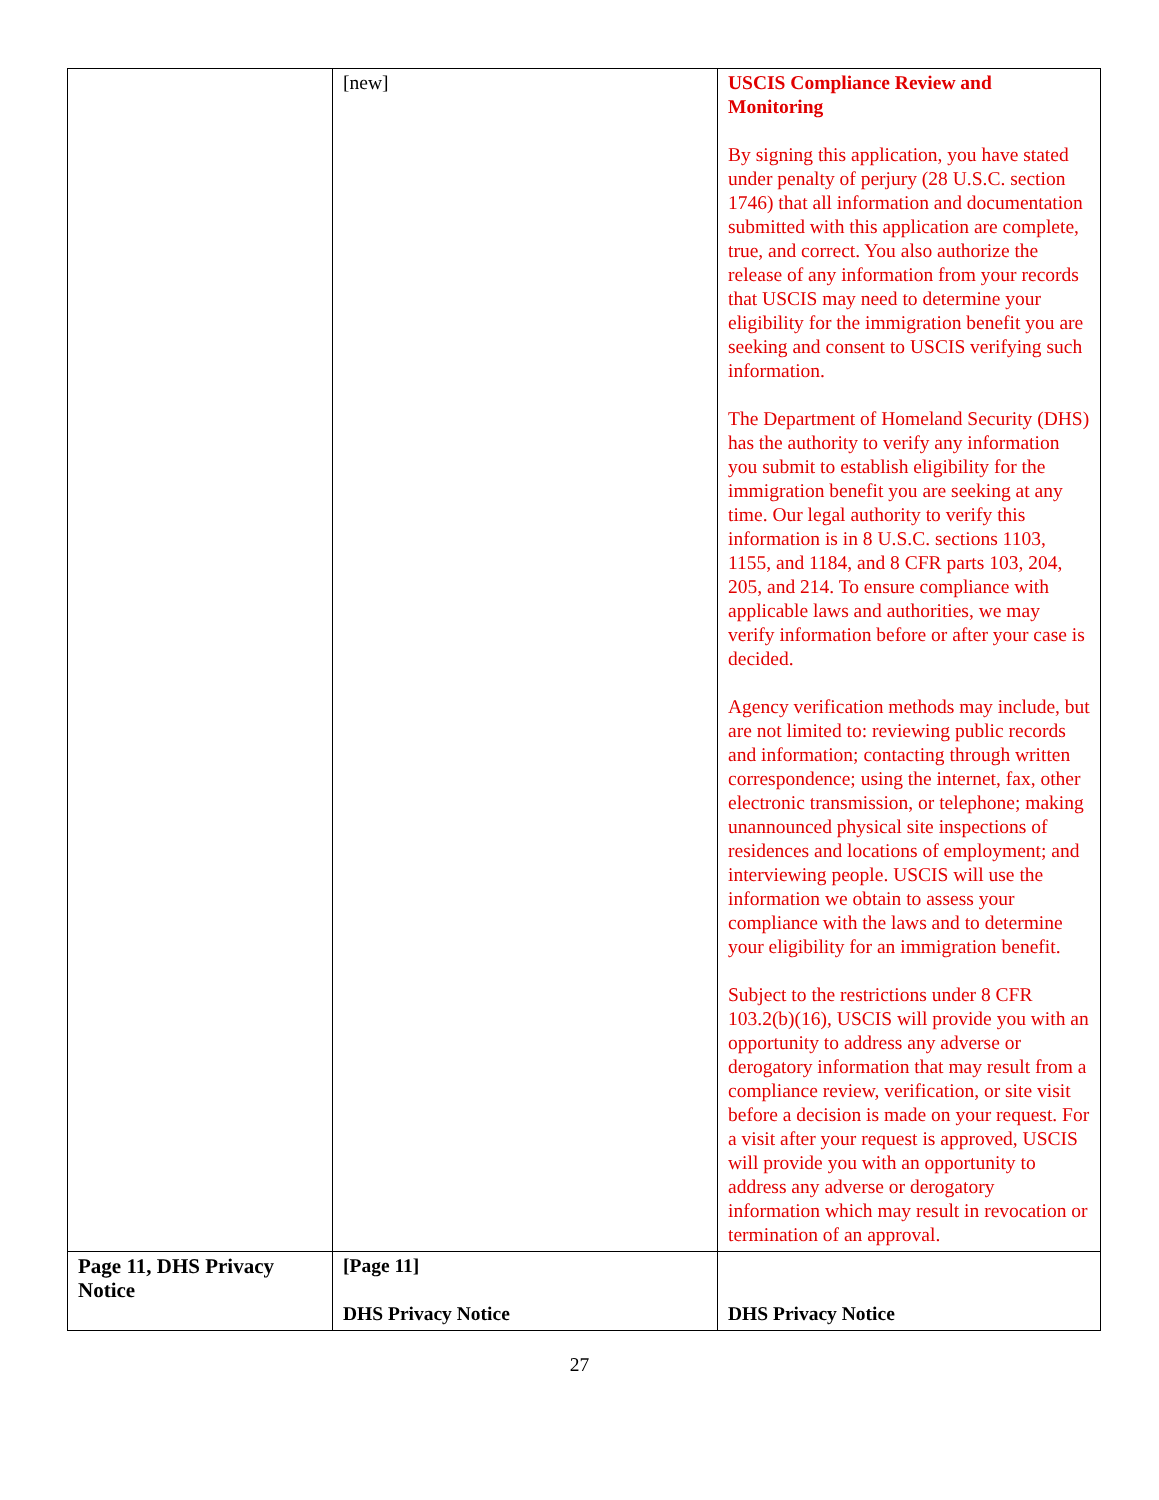| | [new] | USCIS Compliance Review and Monitoring By signing this application, you have stated under penalty of perjury (28 U.S.C. section 1746) that all information and documentation submitted with this application are complete, true, and correct. You also authorize the release of any information from your records that USCIS may need to determine your eligibility for the immigration benefit you are seeking and consent to USCIS verifying such information. The Department of Homeland Security (DHS) has the authority to verify any information you submit to establish eligibility for the immigration benefit you are seeking at any time. Our legal authority to verify this information is in 8 U.S.C. sections 1103, 1155, and 1184, and 8 CFR parts 103, 204, 205, and 214. To ensure compliance with applicable laws and authorities, we may verify information before or after your case is decided. Agency verification methods may include, but are not limited to: reviewing public records and information; contacting through written correspondence; using the internet, fax, other electronic transmission, or telephone; making unannounced physical site inspections of residences and locations of employment; and interviewing people. USCIS will use the information we obtain to assess your compliance with the laws and to determine your eligibility for an immigration benefit. Subject to the restrictions under 8 CFR 103.2(b)(16), USCIS will provide you with an opportunity to address any adverse or derogatory information that may result from a compliance review, verification, or site visit before a decision is made on your request. For a visit after your request is approved, USCIS will provide you with an opportunity to address any adverse or derogatory information which may result in revocation or termination of an approval. |
| Page 11, DHS Privacy Notice | [Page 11] DHS Privacy Notice | DHS Privacy Notice |
27